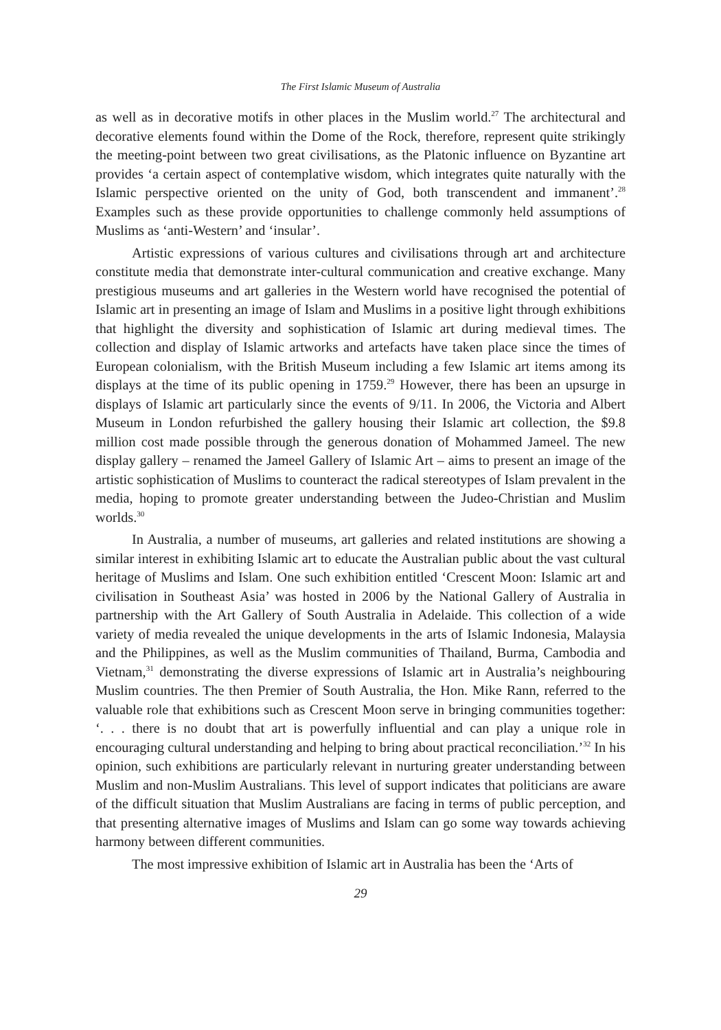The First Islamic Museum of Australia
as well as in decorative motifs in other places in the Muslim world.<sup>27</sup> The architectural and decorative elements found within the Dome of the Rock, therefore, represent quite strikingly the meeting-point between two great civilisations, as the Platonic influence on Byzantine art provides ‘a certain aspect of contemplative wisdom, which integrates quite naturally with the Islamic perspective oriented on the unity of God, both transcendent and immanent’.<sup>28</sup> Examples such as these provide opportunities to challenge commonly held assumptions of Muslims as ‘anti-Western’ and ‘insular’.
Artistic expressions of various cultures and civilisations through art and architecture constitute media that demonstrate inter-cultural communication and creative exchange. Many prestigious museums and art galleries in the Western world have recognised the potential of Islamic art in presenting an image of Islam and Muslims in a positive light through exhibitions that highlight the diversity and sophistication of Islamic art during medieval times. The collection and display of Islamic artworks and artefacts have taken place since the times of European colonialism, with the British Museum including a few Islamic art items among its displays at the time of its public opening in 1759.<sup>29</sup> However, there has been an upsurge in displays of Islamic art particularly since the events of 9/11. In 2006, the Victoria and Albert Museum in London refurbished the gallery housing their Islamic art collection, the $9.8 million cost made possible through the generous donation of Mohammed Jameel. The new display gallery – renamed the Jameel Gallery of Islamic Art – aims to present an image of the artistic sophistication of Muslims to counteract the radical stereotypes of Islam prevalent in the media, hoping to promote greater understanding between the Judeo-Christian and Muslim worlds.<sup>30</sup>
In Australia, a number of museums, art galleries and related institutions are showing a similar interest in exhibiting Islamic art to educate the Australian public about the vast cultural heritage of Muslims and Islam. One such exhibition entitled ‘Crescent Moon: Islamic art and civilisation in Southeast Asia’ was hosted in 2006 by the National Gallery of Australia in partnership with the Art Gallery of South Australia in Adelaide. This collection of a wide variety of media revealed the unique developments in the arts of Islamic Indonesia, Malaysia and the Philippines, as well as the Muslim communities of Thailand, Burma, Cambodia and Vietnam,<sup>31</sup> demonstrating the diverse expressions of Islamic art in Australia’s neighbouring Muslim countries. The then Premier of South Australia, the Hon. Mike Rann, referred to the valuable role that exhibitions such as Crescent Moon serve in bringing communities together: ‘. . . there is no doubt that art is powerfully influential and can play a unique role in encouraging cultural understanding and helping to bring about practical reconciliation.’<sup>32</sup> In his opinion, such exhibitions are particularly relevant in nurturing greater understanding between Muslim and non-Muslim Australians. This level of support indicates that politicians are aware of the difficult situation that Muslim Australians are facing in terms of public perception, and that presenting alternative images of Muslims and Islam can go some way towards achieving harmony between different communities.
The most impressive exhibition of Islamic art in Australia has been the ‘Arts of
29